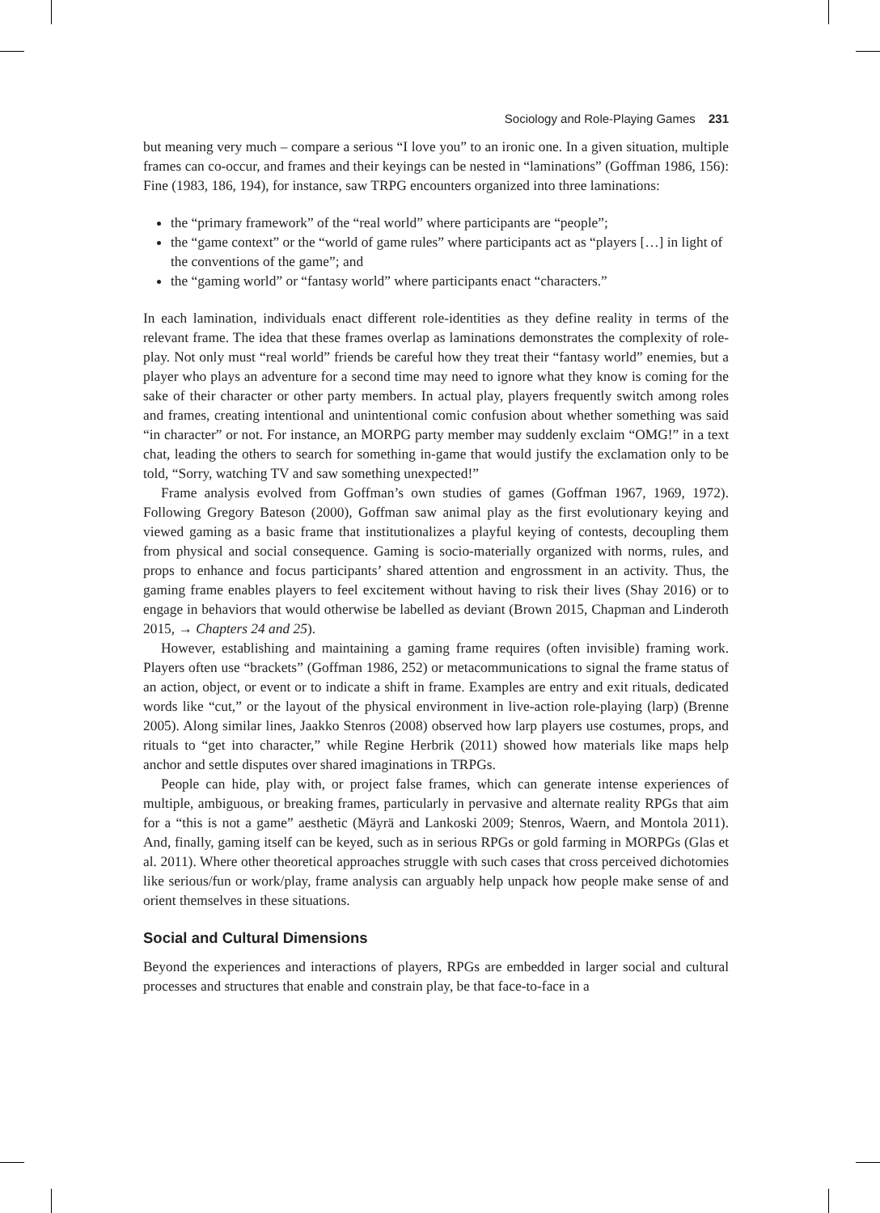Sociology and Role-Playing Games 231
but meaning very much – compare a serious “I love you” to an ironic one. In a given situation, multiple frames can co-occur, and frames and their keyings can be nested in “laminations” (Goffman 1986, 156): Fine (1983, 186, 194), for instance, saw TRPG encounters organized into three laminations:
the “primary framework” of the “real world” where participants are “people”;
the “game context” or the “world of game rules” where participants act as “players […] in light of the conventions of the game”; and
the “gaming world” or “fantasy world” where participants enact “characters.”
In each lamination, individuals enact different role-identities as they define reality in terms of the relevant frame. The idea that these frames overlap as laminations demonstrates the complexity of role-play. Not only must “real world” friends be careful how they treat their “fantasy world” enemies, but a player who plays an adventure for a second time may need to ignore what they know is coming for the sake of their character or other party members. In actual play, players frequently switch among roles and frames, creating intentional and unintentional comic confusion about whether something was said “in character” or not. For instance, an MORPG party member may suddenly exclaim “OMG!” in a text chat, leading the others to search for something in-game that would justify the exclamation only to be told, “Sorry, watching TV and saw something unexpected!”
Frame analysis evolved from Goffman’s own studies of games (Goffman 1967, 1969, 1972). Following Gregory Bateson (2000), Goffman saw animal play as the first evolutionary keying and viewed gaming as a basic frame that institutionalizes a playful keying of contests, decoupling them from physical and social consequence. Gaming is socio-materially organized with norms, rules, and props to enhance and focus participants’ shared attention and engrossment in an activity. Thus, the gaming frame enables players to feel excitement without having to risk their lives (Shay 2016) or to engage in behaviors that would otherwise be labelled as deviant (Brown 2015, Chapman and Linderoth 2015, → Chapters 24 and 25).
However, establishing and maintaining a gaming frame requires (often invisible) framing work. Players often use “brackets” (Goffman 1986, 252) or metacommunications to signal the frame status of an action, object, or event or to indicate a shift in frame. Examples are entry and exit rituals, dedicated words like “cut,” or the layout of the physical environment in live-action role-playing (larp) (Brenne 2005). Along similar lines, Jaakko Stenros (2008) observed how larp players use costumes, props, and rituals to “get into character,” while Regine Herbrik (2011) showed how materials like maps help anchor and settle disputes over shared imaginations in TRPGs.
People can hide, play with, or project false frames, which can generate intense experiences of multiple, ambiguous, or breaking frames, particularly in pervasive and alternate reality RPGs that aim for a “this is not a game” aesthetic (Mäyrä and Lankoski 2009; Stenros, Waern, and Montola 2011). And, finally, gaming itself can be keyed, such as in serious RPGs or gold farming in MORPGs (Glas et al. 2011). Where other theoretical approaches struggle with such cases that cross perceived dichotomies like serious/fun or work/play, frame analysis can arguably help unpack how people make sense of and orient themselves in these situations.
Social and Cultural Dimensions
Beyond the experiences and interactions of players, RPGs are embedded in larger social and cultural processes and structures that enable and constrain play, be that face-to-face in a